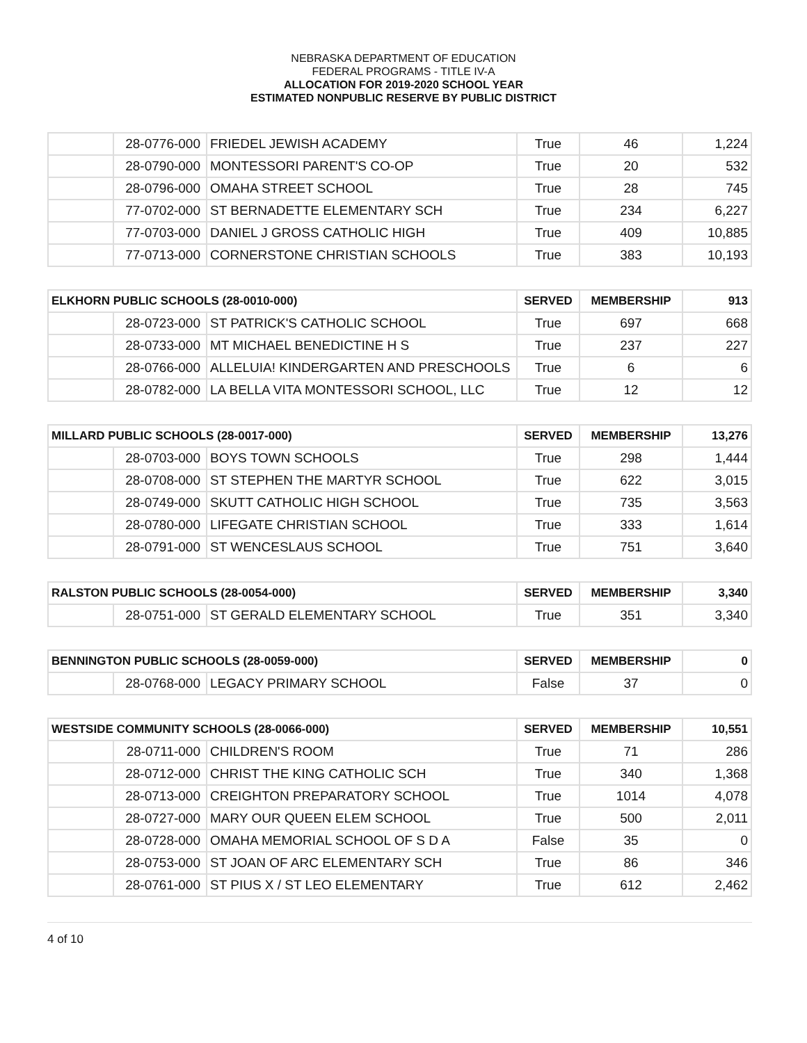NEBRASKA DEPARTMENT OF EDUCATION
FEDERAL PROGRAMS - TITLE IV-A
ALLOCATION FOR 2019-2020 SCHOOL YEAR
ESTIMATED NONPUBLIC RESERVE BY PUBLIC DISTRICT
| | 28-0776-000 | FRIEDEL JEWISH ACADEMY | True | 46 | 1,224 |
| | 28-0790-000 | MONTESSORI PARENT'S CO-OP | True | 20 | 532 |
| | 28-0796-000 | OMAHA STREET SCHOOL | True | 28 | 745 |
| | 77-0702-000 | ST BERNADETTE ELEMENTARY SCH | True | 234 | 6,227 |
| | 77-0703-000 | DANIEL J GROSS CATHOLIC HIGH | True | 409 | 10,885 |
| | 77-0713-000 | CORNERSTONE CHRISTIAN SCHOOLS | True | 383 | 10,193 |
| ELKHORN PUBLIC SCHOOLS (28-0010-000) | | | SERVED | MEMBERSHIP | 913 |
| --- | --- | --- | --- | --- | --- |
| | 28-0723-000 | ST PATRICK'S CATHOLIC SCHOOL | True | 697 | 668 |
| | 28-0733-000 | MT MICHAEL BENEDICTINE H S | True | 237 | 227 |
| | 28-0766-000 | ALLELUIA! KINDERGARTEN AND PRESCHOOLS | True | 6 | 6 |
| | 28-0782-000 | LA BELLA VITA MONTESSORI SCHOOL, LLC | True | 12 | 12 |
| MILLARD PUBLIC SCHOOLS (28-0017-000) | | | SERVED | MEMBERSHIP | 13,276 |
| --- | --- | --- | --- | --- | --- |
| | 28-0703-000 | BOYS TOWN SCHOOLS | True | 298 | 1,444 |
| | 28-0708-000 | ST STEPHEN THE MARTYR SCHOOL | True | 622 | 3,015 |
| | 28-0749-000 | SKUTT CATHOLIC HIGH SCHOOL | True | 735 | 3,563 |
| | 28-0780-000 | LIFEGATE CHRISTIAN SCHOOL | True | 333 | 1,614 |
| | 28-0791-000 | ST WENCESLAUS SCHOOL | True | 751 | 3,640 |
| RALSTON PUBLIC SCHOOLS (28-0054-000) | | | SERVED | MEMBERSHIP | 3,340 |
| --- | --- | --- | --- | --- | --- |
| | 28-0751-000 | ST GERALD ELEMENTARY SCHOOL | True | 351 | 3,340 |
| BENNINGTON PUBLIC SCHOOLS (28-0059-000) | | | SERVED | MEMBERSHIP | 0 |
| --- | --- | --- | --- | --- | --- |
| | 28-0768-000 | LEGACY PRIMARY SCHOOL | False | 37 | 0 |
| WESTSIDE COMMUNITY SCHOOLS (28-0066-000) | | | SERVED | MEMBERSHIP | 10,551 |
| --- | --- | --- | --- | --- | --- |
| | 28-0711-000 | CHILDREN'S ROOM | True | 71 | 286 |
| | 28-0712-000 | CHRIST THE KING CATHOLIC SCH | True | 340 | 1,368 |
| | 28-0713-000 | CREIGHTON PREPARATORY SCHOOL | True | 1014 | 4,078 |
| | 28-0727-000 | MARY OUR QUEEN ELEM SCHOOL | True | 500 | 2,011 |
| | 28-0728-000 | OMAHA MEMORIAL SCHOOL OF S D A | False | 35 | 0 |
| | 28-0753-000 | ST JOAN OF ARC ELEMENTARY SCH | True | 86 | 346 |
| | 28-0761-000 | ST PIUS X / ST LEO ELEMENTARY | True | 612 | 2,462 |
4 of 10